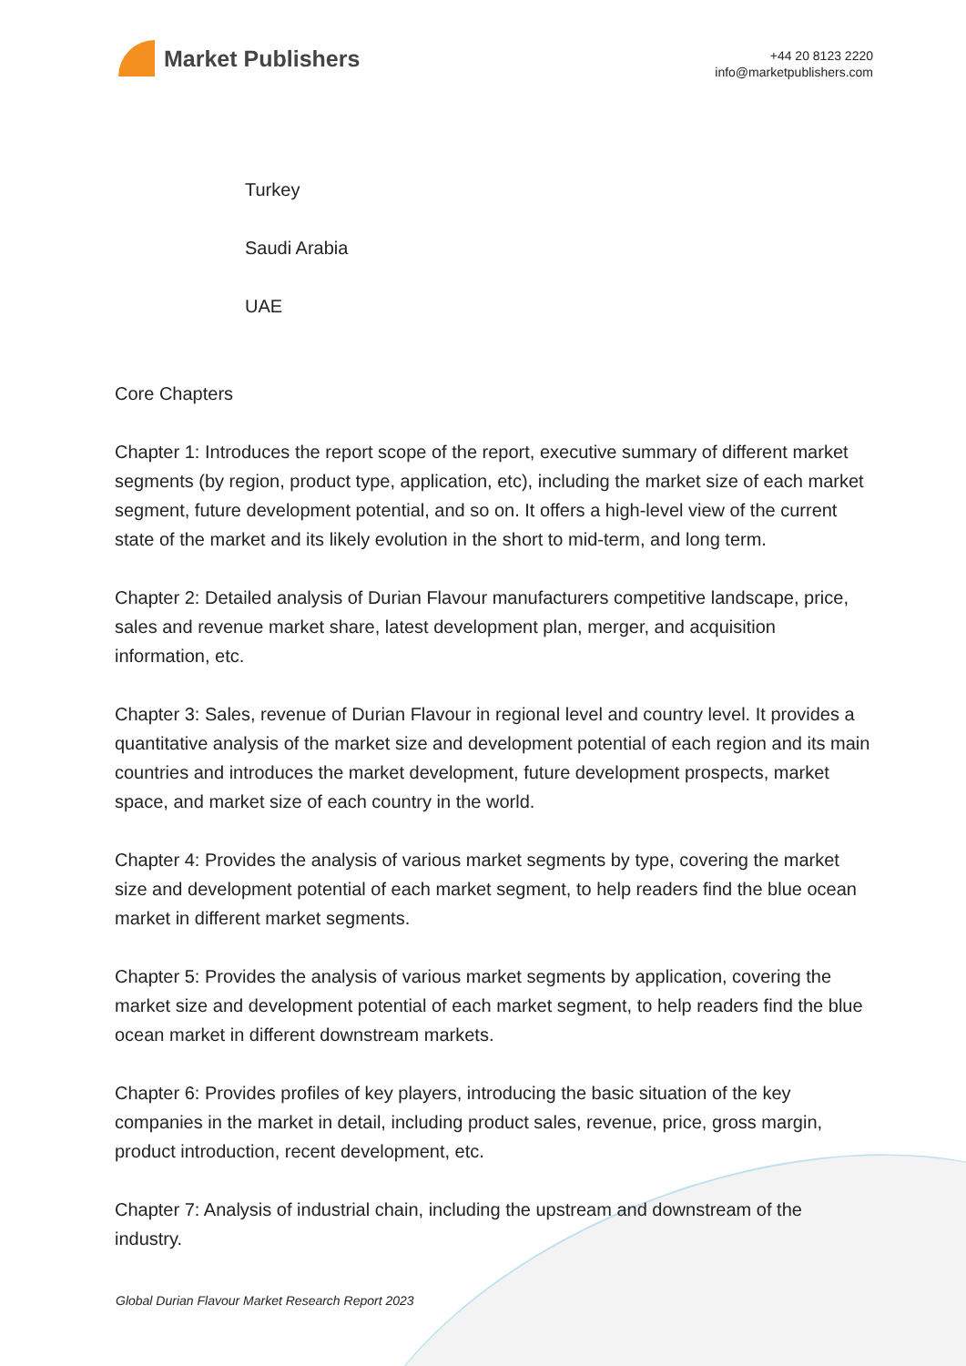Market Publishers
+44 20 8123 2220
info@marketpublishers.com
Turkey
Saudi Arabia
UAE
Core Chapters
Chapter 1: Introduces the report scope of the report, executive summary of different market segments (by region, product type, application, etc), including the market size of each market segment, future development potential, and so on. It offers a high-level view of the current state of the market and its likely evolution in the short to mid-term, and long term.
Chapter 2: Detailed analysis of Durian Flavour manufacturers competitive landscape, price, sales and revenue market share, latest development plan, merger, and acquisition information, etc.
Chapter 3: Sales, revenue of Durian Flavour in regional level and country level. It provides a quantitative analysis of the market size and development potential of each region and its main countries and introduces the market development, future development prospects, market space, and market size of each country in the world.
Chapter 4: Provides the analysis of various market segments by type, covering the market size and development potential of each market segment, to help readers find the blue ocean market in different market segments.
Chapter 5: Provides the analysis of various market segments by application, covering the market size and development potential of each market segment, to help readers find the blue ocean market in different downstream markets.
Chapter 6: Provides profiles of key players, introducing the basic situation of the key companies in the market in detail, including product sales, revenue, price, gross margin, product introduction, recent development, etc.
Chapter 7: Analysis of industrial chain, including the upstream and downstream of the industry.
Global Durian Flavour Market Research Report 2023